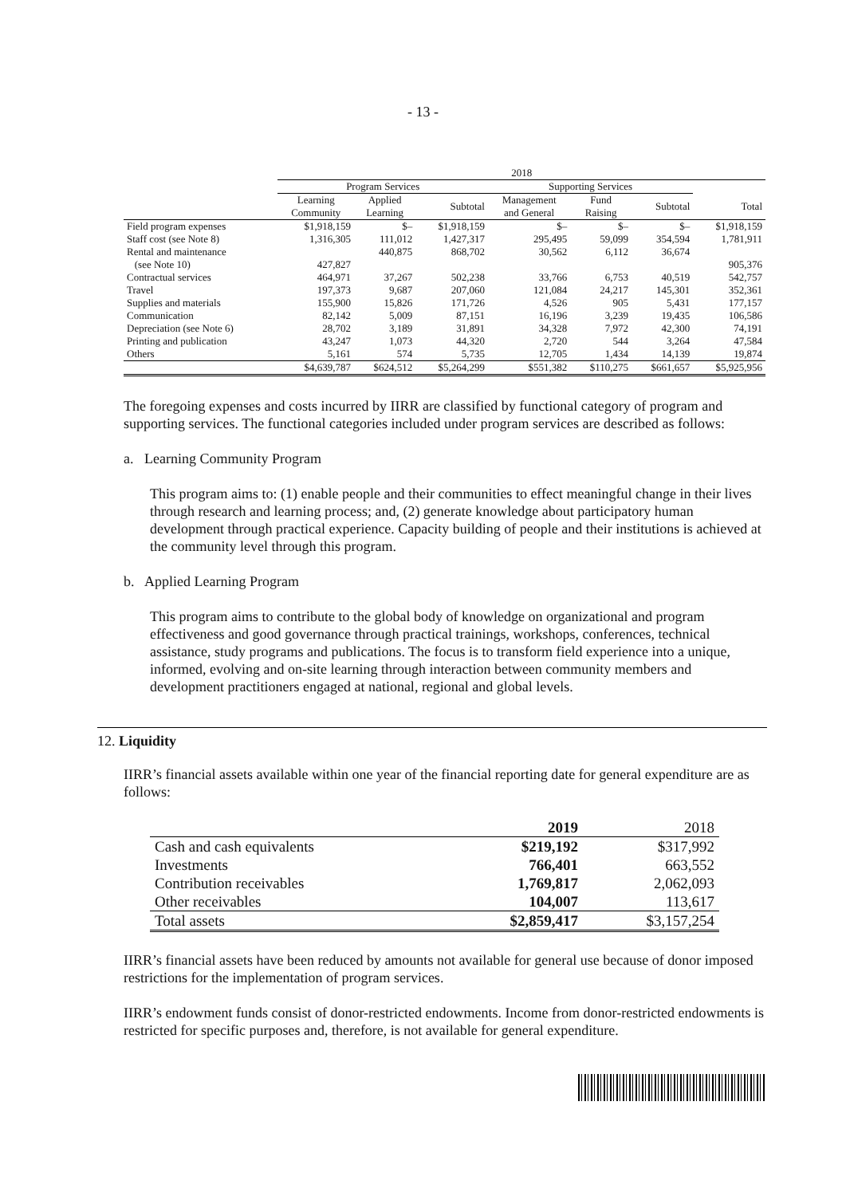- 13 -
| | 2018 | | | | | | |
| --- | --- | --- | --- | --- | --- | --- | --- |
| | Program Services | | | Supporting Services | | | |
| | Learning Community | Applied Learning | Subtotal | Management and General | Fund Raising | Subtotal | Total |
| Field program expenses | $1,918,159 | $– | $1,918,159 | $– | $– | $– | $1,918,159 |
| Staff cost (see Note 8) | 1,316,305 | 111,012 | 1,427,317 | 295,495 | 59,099 | 354,594 | 1,781,911 |
| Rental and maintenance | | 440,875 | 868,702 | 30,562 | 6,112 | 36,674 | |
| (see Note 10) | 427,827 | | | | | | 905,376 |
| Contractual services | 464,971 | 37,267 | 502,238 | 33,766 | 6,753 | 40,519 | 542,757 |
| Travel | 197,373 | 9,687 | 207,060 | 121,084 | 24,217 | 145,301 | 352,361 |
| Supplies and materials | 155,900 | 15,826 | 171,726 | 4,526 | 905 | 5,431 | 177,157 |
| Communication | 82,142 | 5,009 | 87,151 | 16,196 | 3,239 | 19,435 | 106,586 |
| Depreciation (see Note 6) | 28,702 | 3,189 | 31,891 | 34,328 | 7,972 | 42,300 | 74,191 |
| Printing and publication | 43,247 | 1,073 | 44,320 | 2,720 | 544 | 3,264 | 47,584 |
| Others | 5,161 | 574 | 5,735 | 12,705 | 1,434 | 14,139 | 19,874 |
| | $4,639,787 | $624,512 | $5,264,299 | $551,382 | $110,275 | $661,657 | $5,925,956 |
The foregoing expenses and costs incurred by IIRR are classified by functional category of program and supporting services. The functional categories included under program services are described as follows:
a. Learning Community Program
This program aims to: (1) enable people and their communities to effect meaningful change in their lives through research and learning process; and, (2) generate knowledge about participatory human development through practical experience. Capacity building of people and their institutions is achieved at the community level through this program.
b. Applied Learning Program
This program aims to contribute to the global body of knowledge on organizational and program effectiveness and good governance through practical trainings, workshops, conferences, technical assistance, study programs and publications. The focus is to transform field experience into a unique, informed, evolving and on-site learning through interaction between community members and development practitioners engaged at national, regional and global levels.
12. Liquidity
IIRR’s financial assets available within one year of the financial reporting date for general expenditure are as follows:
| | 2019 | 2018 |
| --- | --- | --- |
| Cash and cash equivalents | $219,192 | $317,992 |
| Investments | 766,401 | 663,552 |
| Contribution receivables | 1,769,817 | 2,062,093 |
| Other receivables | 104,007 | 113,617 |
| Total assets | $2,859,417 | $3,157,254 |
IIRR’s financial assets have been reduced by amounts not available for general use because of donor imposed restrictions for the implementation of program services.
IIRR’s endowment funds consist of donor-restricted endowments. Income from donor-restricted endowments is restricted for specific purposes and, therefore, is not available for general expenditure.